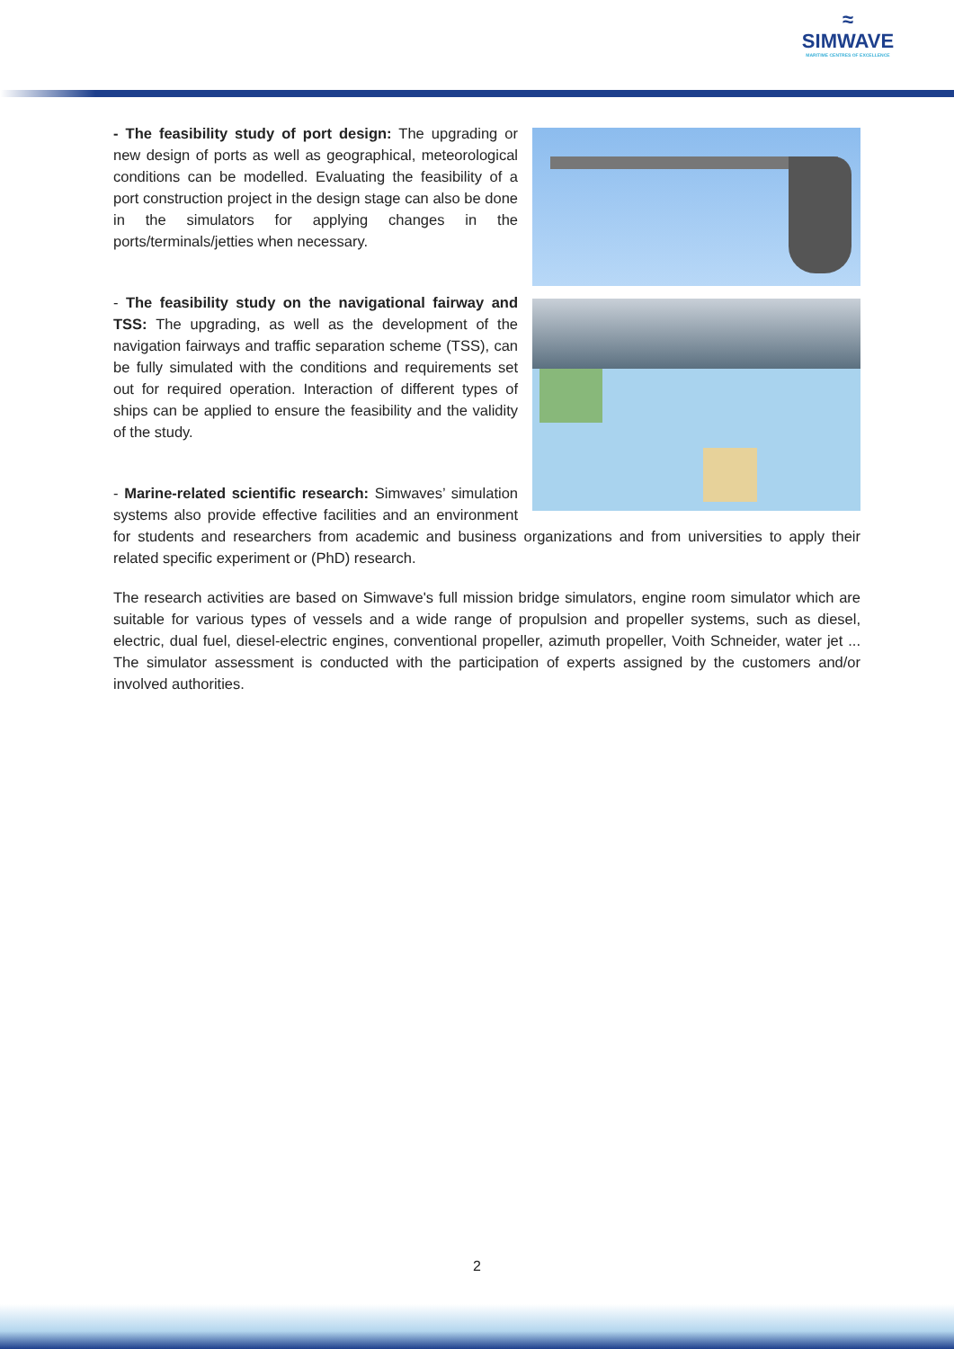≈
SIMWAVE
MARITIME CENTRES OF EXCELLENCE
- The feasibility study of port design: The upgrading or new design of ports as well as geographical, meteorological conditions can be modelled. Evaluating the feasibility of a port construction project in the design stage can also be done in the simulators for applying changes in the ports/terminals/jetties when necessary.
- The feasibility study on the navigational fairway and TSS: The upgrading, as well as the development of the navigation fairways and traffic separation scheme (TSS), can be fully simulated with the conditions and requirements set out for required operation. Interaction of different types of ships can be applied to ensure the feasibility and the validity of the study.
- Marine-related scientific research: Simwaves’ simulation systems also provide effective facilities and an environment for students and researchers from academic and business organizations and from universities to apply their related specific experiment or (PhD) research.
The research activities are based on Simwave's full mission bridge simulators, engine room simulator which are suitable for various types of vessels and a wide range of propulsion and propeller systems, such as diesel, electric, dual fuel, diesel-electric engines, conventional propeller, azimuth propeller, Voith Schneider, water jet ... The simulator assessment is conducted with the participation of experts assigned by the customers and/or involved authorities.
2